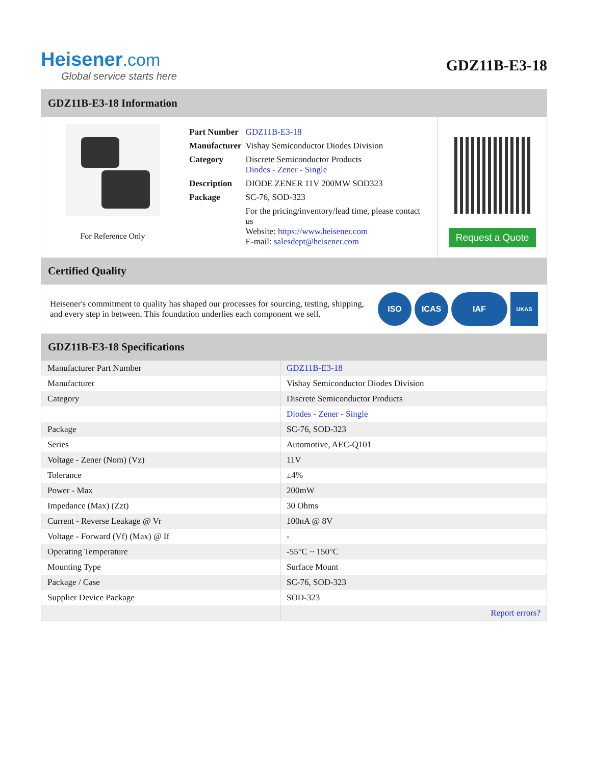Heisener.com
Global service starts here
GDZ11B-E3-18
GDZ11B-E3-18 Information
For Reference Only
| Part Number | GDZ11B-E3-18 |
| Manufacturer | Vishay Semiconductor Diodes Division |
| Category | Discrete Semiconductor Products Diodes - Zener - Single |
| Description | DIODE ZENER 11V 200MW SOD323 |
| Package | SC-76, SOD-323 |
| | For the pricing/inventory/lead time, please contact us Website: https://www.heisener.com E-mail: salesdept@heisener.com |
Request a Quote
Certified Quality
Heisener's commitment to quality has shaped our processes for sourcing, testing, shipping, and every step in between. This foundation underlies each component we sell.
ISO ICAS IAF
UKAS
GDZ11B-E3-18 Specifications
| Manufacturer Part Number | GDZ11B-E3-18 |
| Manufacturer | Vishay Semiconductor Diodes Division |
| Category | Discrete Semiconductor Products |
| | Diodes - Zener - Single |
| Package | SC-76, SOD-323 |
| Series | Automotive, AEC-Q101 |
| Voltage - Zener (Nom) (Vz) | 11V |
| Tolerance | ±4% |
| Power - Max | 200mW |
| Impedance (Max) (Zzt) | 30 Ohms |
| Current - Reverse Leakage @ Vr | 100nA @ 8V |
| Voltage - Forward (Vf) (Max) @ If | - |
| Operating Temperature | -55°C ~ 150°C |
| Mounting Type | Surface Mount |
| Package / Case | SC-76, SOD-323 |
| Supplier Device Package | SOD-323 |
| | Report errors? |